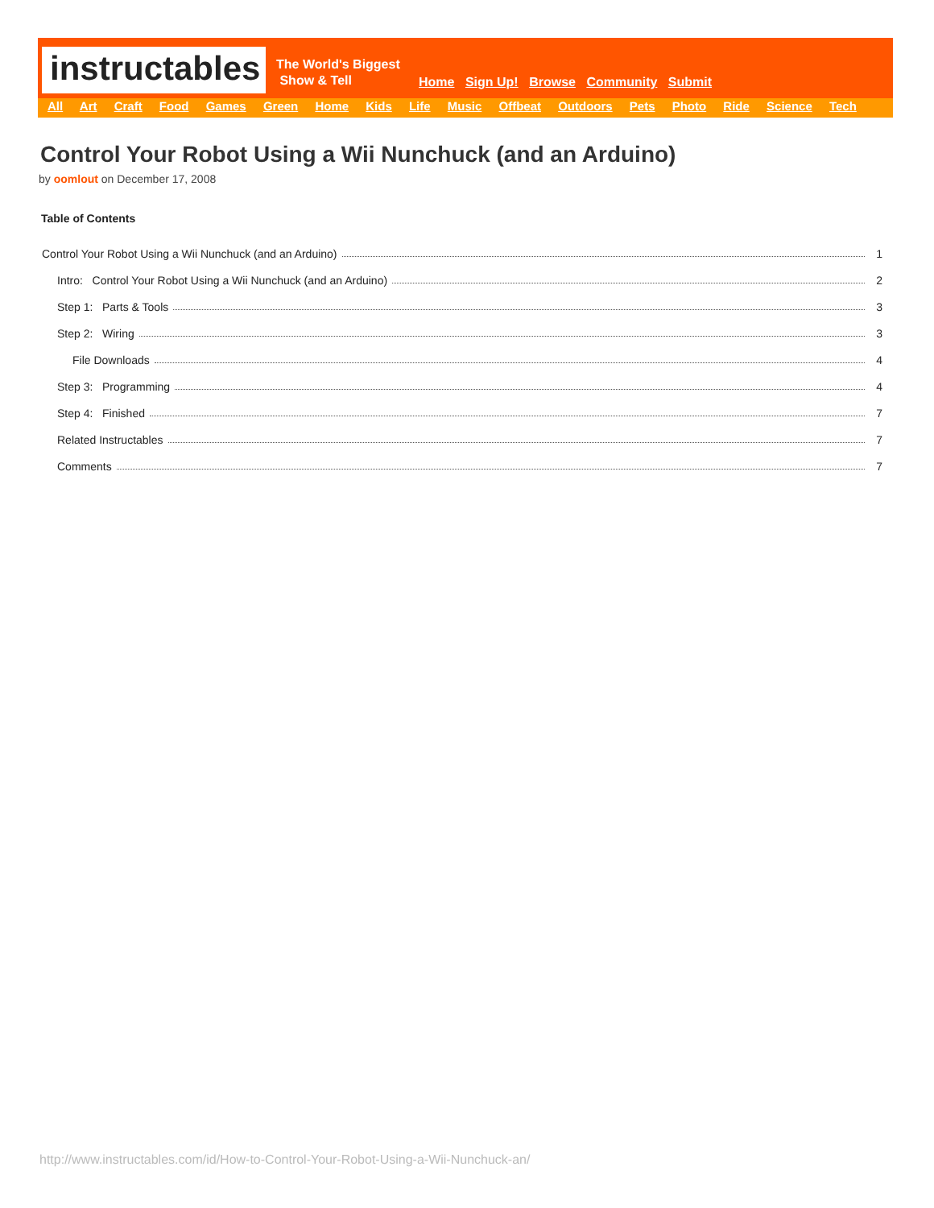instructables
The World's Biggest
Show & Tell
Home Sign Up! Browse Community Submit
All Art Craft Food Games Green Home Kids Life Music Offbeat Outdoors Pets Photo Ride Science Tech
Control Your Robot Using a Wii Nunchuck (and an Arduino)
by oomlout on December 17, 2008
Table of Contents
Control Your Robot Using a Wii Nunchuck (and an Arduino) 1
Intro: Control Your Robot Using a Wii Nunchuck (and an Arduino) 2
Step 1: Parts & Tools 3
Step 2: Wiring 3
File Downloads 4
Step 3: Programming 4
Step 4: Finished 7
Related Instructables 7
Comments 7
http://www.instructables.com/id/How-to-Control-Your-Robot-Using-a-Wii-Nunchuck-an/